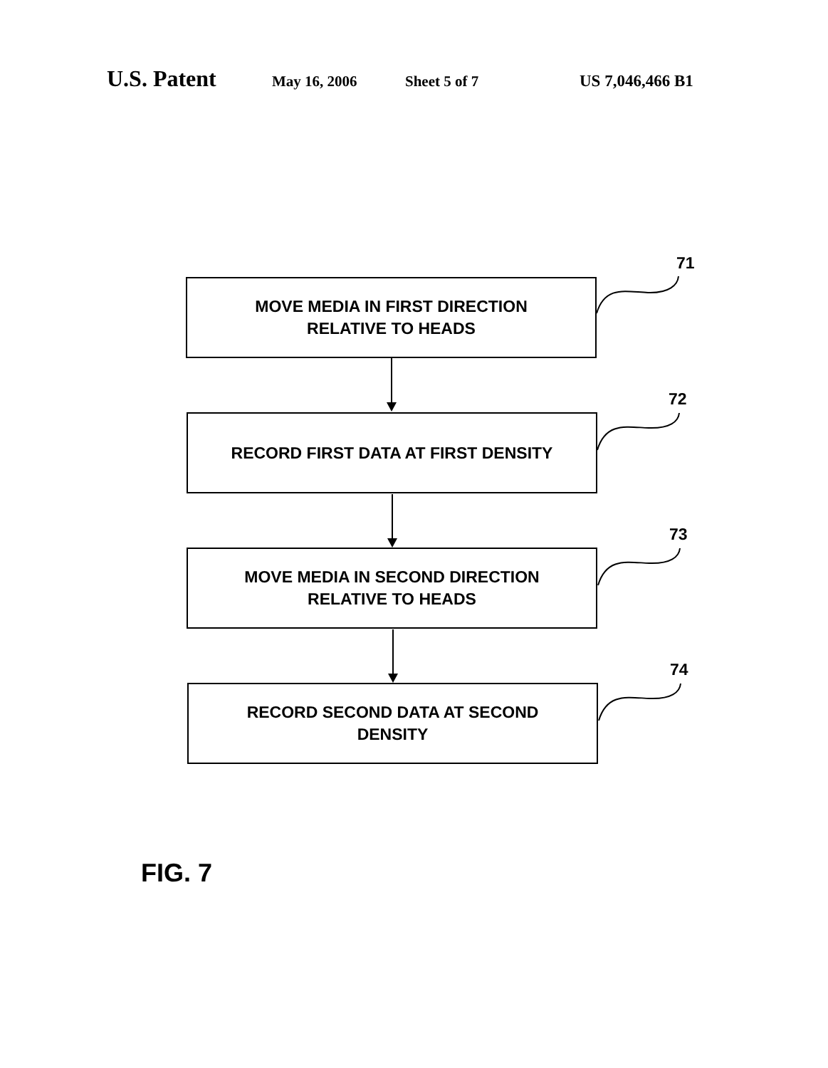U.S. Patent May 16, 2006 Sheet 5 of 7 US 7,046,466 B1
71
MOVE MEDIA IN FIRST DIRECTION
RELATIVE TO HEADS
72
RECORD FIRST DATA AT FIRST DENSITY
73
MOVE MEDIA IN SECOND DIRECTION
RELATIVE TO HEADS
74
RECORD SECOND DATA AT SECOND
DENSITY
FIG. 7